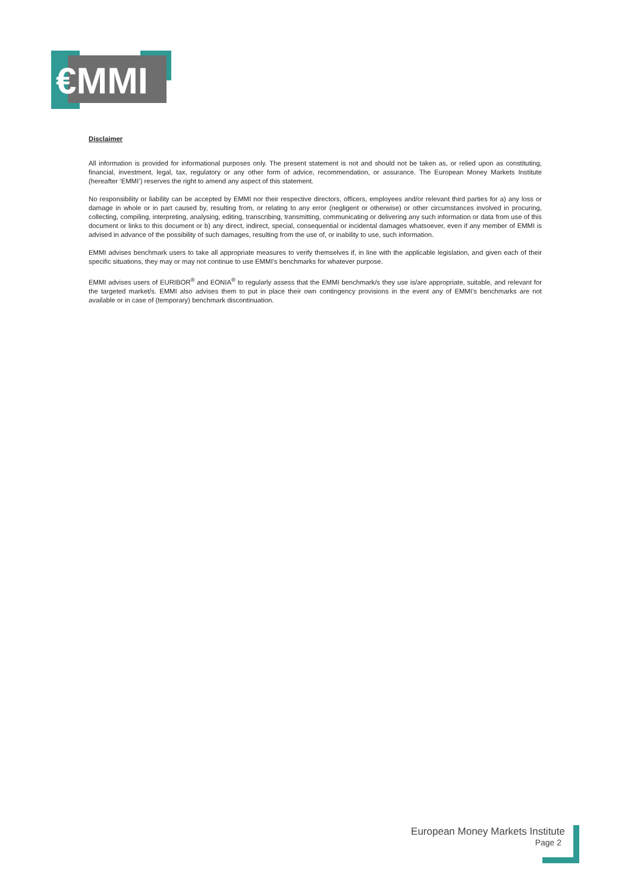€MMI
Disclaimer
All information is provided for informational purposes only. The present statement is not and should not be taken as, or relied upon as constituting, financial, investment, legal, tax, regulatory or any other form of advice, recommendation, or assurance. The European Money Markets Institute (hereafter ‘EMMI’) reserves the right to amend any aspect of this statement.
No responsibility or liability can be accepted by EMMI nor their respective directors, officers, employees and/or relevant third parties for a) any loss or damage in whole or in part caused by, resulting from, or relating to any error (negligent or otherwise) or other circumstances involved in procuring, collecting, compiling, interpreting, analysing, editing, transcribing, transmitting, communicating or delivering any such information or data from use of this document or links to this document or b) any direct, indirect, special, consequential or incidental damages whatsoever, even if any member of EMMI is advised in advance of the possibility of such damages, resulting from the use of, or inability to use, such information.
EMMI advises benchmark users to take all appropriate measures to verify themselves if, in line with the applicable legislation, and given each of their specific situations, they may or may not continue to use EMMI’s benchmarks for whatever purpose.
EMMI advises users of EURIBOR<sup>®</sup> and EONIA<sup>®</sup> to regularly assess that the EMMI benchmark/s they use is/are appropriate, suitable, and relevant for the targeted market/s. EMMI also advises them to put in place their own contingency provisions in the event any of EMMI’s benchmarks are not available or in case of (temporary) benchmark discontinuation.
European Money Markets Institute
Page 2